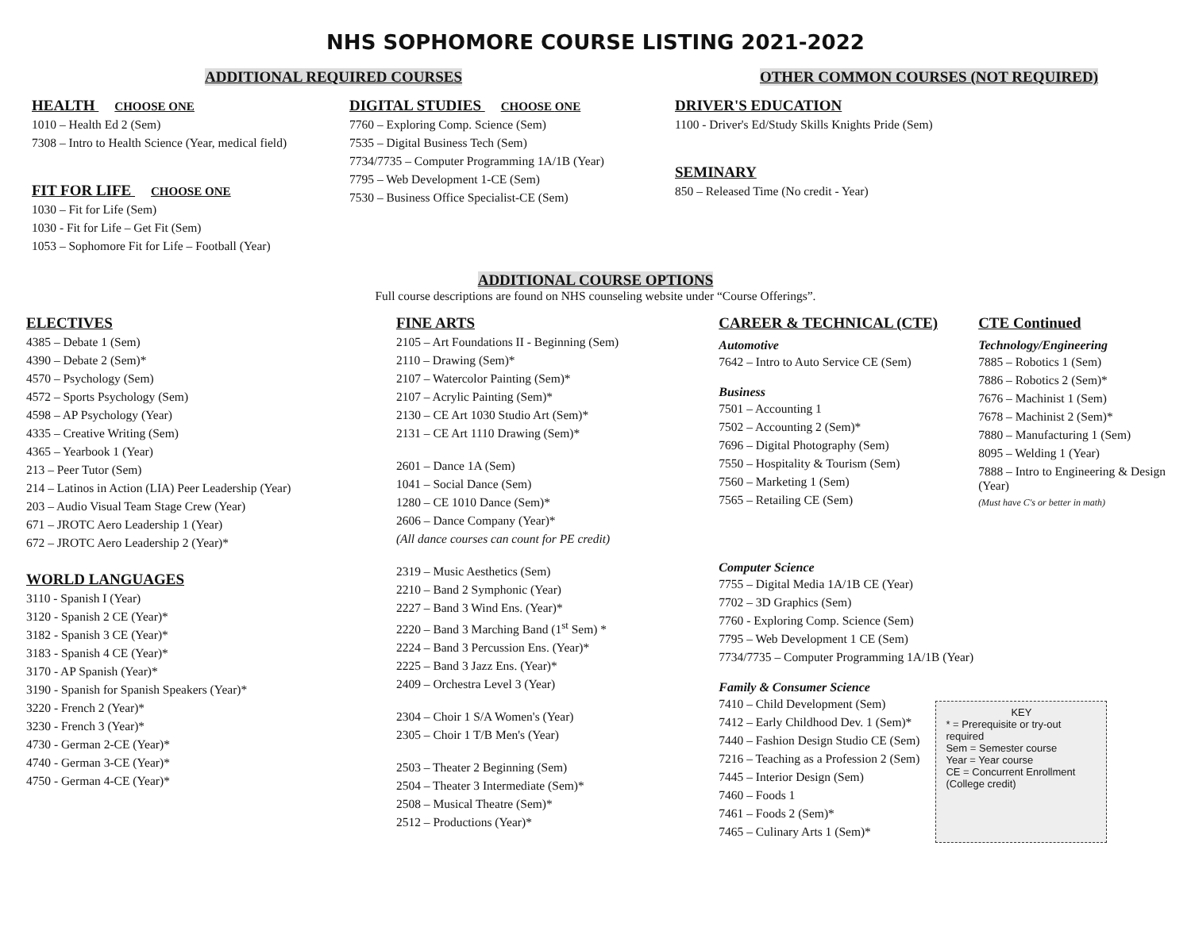NHS SOPHOMORE COURSE LISTING 2021-2022
ADDITIONAL REQUIRED COURSES OTHER COMMON COURSES (NOT REQUIRED)
HEALTH CHOOSE ONE
1010 – Health Ed 2 (Sem)
7308 – Intro to Health Science (Year, medical field)
FIT FOR LIFE CHOOSE ONE
1030 – Fit for Life (Sem)
1030 - Fit for Life – Get Fit (Sem)
1053 – Sophomore Fit for Life – Football (Year)
DIGITAL STUDIES CHOOSE ONE
7760 – Exploring Comp. Science (Sem)
7535 – Digital Business Tech (Sem)
7734/7735 – Computer Programming 1A/1B (Year)
7795 – Web Development 1-CE (Sem)
7530 – Business Office Specialist-CE (Sem)
DRIVER'S EDUCATION
1100 - Driver's Ed/Study Skills Knights Pride (Sem)
SEMINARY
850 – Released Time (No credit - Year)
ADDITIONAL COURSE OPTIONS
Full course descriptions are found on NHS counseling website under “Course Offerings”.
ELECTIVES
4385 – Debate 1 (Sem)
4390 – Debate 2 (Sem)*
4570 – Psychology (Sem)
4572 – Sports Psychology (Sem)
4598 – AP Psychology (Year)
4335 – Creative Writing (Sem)
4365 – Yearbook 1 (Year)
213 – Peer Tutor (Sem)
214 – Latinos in Action (LIA) Peer Leadership (Year)
203 – Audio Visual Team Stage Crew (Year)
671 – JROTC Aero Leadership 1 (Year)
672 – JROTC Aero Leadership 2 (Year)*
WORLD LANGUAGES
3110 - Spanish I (Year)
3120 - Spanish 2 CE (Year)*
3182 - Spanish 3 CE (Year)*
3183 - Spanish 4 CE (Year)*
3170 - AP Spanish (Year)*
3190 - Spanish for Spanish Speakers (Year)*
3220 - French 2 (Year)*
3230 - French 3 (Year)*
4730 - German 2-CE (Year)*
4740 - German 3-CE (Year)*
4750 - German 4-CE (Year)*
FINE ARTS
2105 – Art Foundations II - Beginning (Sem)
2110 – Drawing (Sem)*
2107 – Watercolor Painting (Sem)*
2107 – Acrylic Painting (Sem)*
2130 – CE Art 1030 Studio Art (Sem)*
2131 – CE Art 1110 Drawing (Sem)*
2601 – Dance 1A (Sem)
1041 – Social Dance (Sem)
1280 – CE 1010 Dance (Sem)*
2606 – Dance Company (Year)*
(All dance courses can count for PE credit)
2319 – Music Aesthetics (Sem)
2210 – Band 2 Symphonic (Year)
2227 – Band 3 Wind Ens. (Year)*
2220 – Band 3 Marching Band (1<sup>st</sup> Sem) *
2224 – Band 3 Percussion Ens. (Year)*
2225 – Band 3 Jazz Ens. (Year)*
2409 – Orchestra Level 3 (Year)
2304 – Choir 1 S/A Women's (Year)
2305 – Choir 1 T/B Men's (Year)
2503 – Theater 2 Beginning (Sem)
2504 – Theater 3 Intermediate (Sem)*
2508 – Musical Theatre (Sem)*
2512 – Productions (Year)*
CAREER & TECHNICAL (CTE)
Automotive
7642 – Intro to Auto Service CE (Sem)
Business
7501 – Accounting 1
7502 – Accounting 2 (Sem)*
7696 – Digital Photography (Sem)
7550 – Hospitality & Tourism (Sem)
7560 – Marketing 1 (Sem)
7565 – Retailing CE (Sem)
CTE Continued
Technology/Engineering
7885 – Robotics 1 (Sem)
7886 – Robotics 2 (Sem)*
7676 – Machinist 1 (Sem)
7678 – Machinist 2 (Sem)*
7880 – Manufacturing 1 (Sem)
8095 – Welding 1 (Year)
7888 – Intro to Engineering & Design (Year)
(Must have C's or better in math)
Computer Science
7755 – Digital Media 1A/1B CE (Year)
7702 – 3D Graphics (Sem)
7760 - Exploring Comp. Science (Sem)
7795 – Web Development 1 CE (Sem)
7734/7735 – Computer Programming 1A/1B (Year)
Family & Consumer Science
7410 – Child Development (Sem)
7412 – Early Childhood Dev. 1 (Sem)*
7440 – Fashion Design Studio CE (Sem)
7216 – Teaching as a Profession 2 (Sem)
7445 – Interior Design (Sem)
7460 – Foods 1
7461 – Foods 2 (Sem)*
7465 – Culinary Arts 1 (Sem)*
KEY
* = Prerequisite or try-out required
Sem = Semester course
Year = Year course
CE = Concurrent Enrollment (College credit)